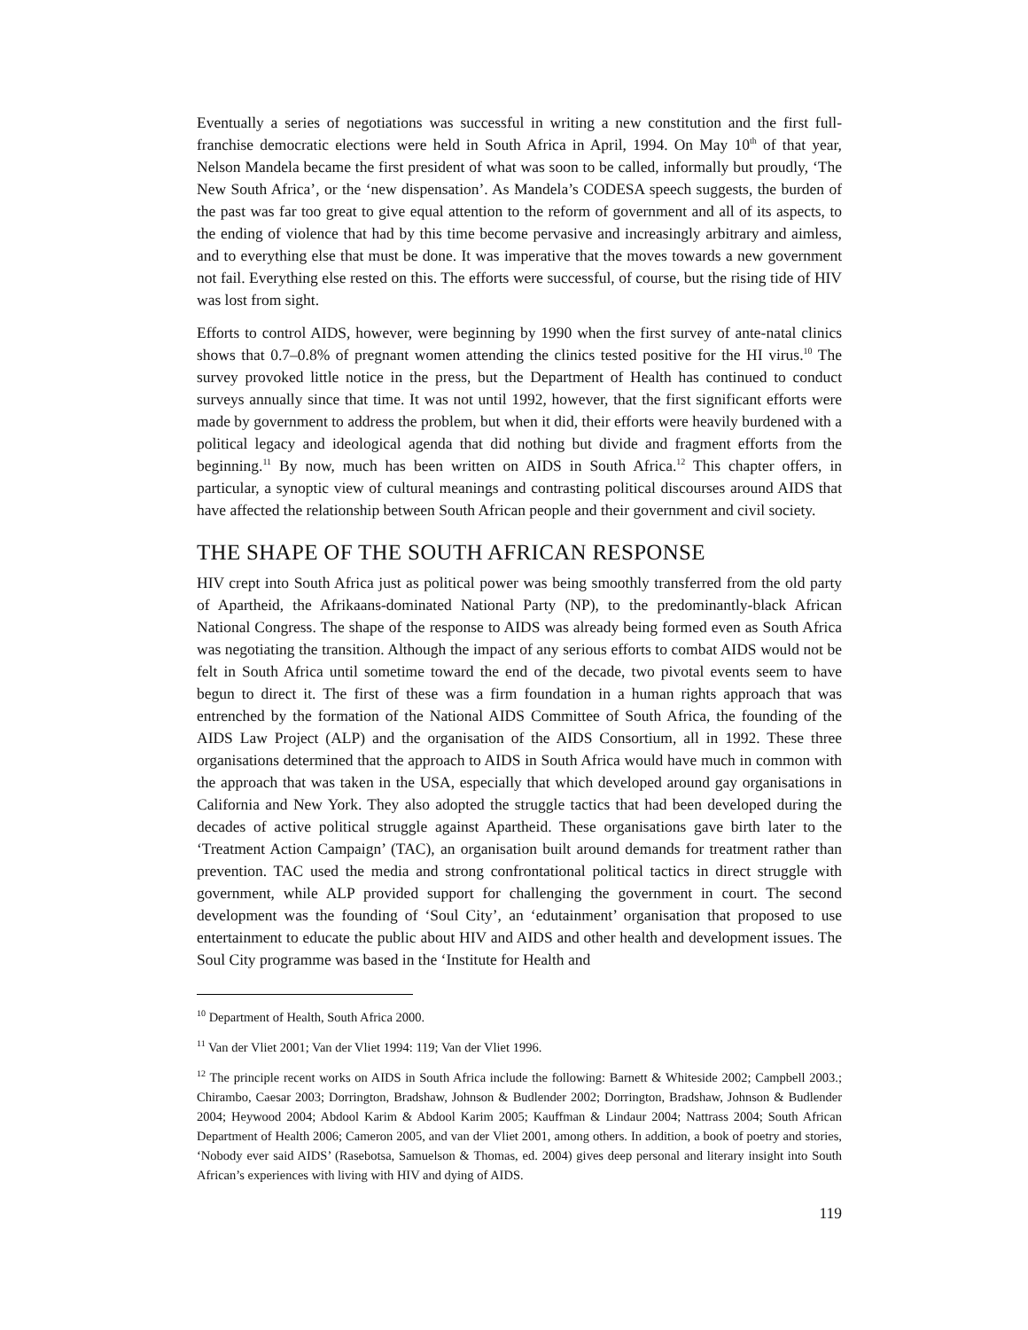Eventually a series of negotiations was successful in writing a new constitution and the first full-franchise democratic elections were held in South Africa in April, 1994. On May 10<sup>th</sup> of that year, Nelson Mandela became the first president of what was soon to be called, informally but proudly, ‘The New South Africa’, or the ‘new dispensation’. As Mandela’s CODESA speech suggests, the burden of the past was far too great to give equal attention to the reform of government and all of its aspects, to the ending of violence that had by this time become pervasive and increasingly arbitrary and aimless, and to everything else that must be done. It was imperative that the moves towards a new government not fail. Everything else rested on this. The efforts were successful, of course, but the rising tide of HIV was lost from sight.
Efforts to control AIDS, however, were beginning by 1990 when the first survey of ante-natal clinics shows that 0.7–0.8% of pregnant women attending the clinics tested positive for the HI virus.<sup>10</sup> The survey provoked little notice in the press, but the Department of Health has continued to conduct surveys annually since that time. It was not until 1992, however, that the first significant efforts were made by government to address the problem, but when it did, their efforts were heavily burdened with a political legacy and ideological agenda that did nothing but divide and fragment efforts from the beginning.<sup>11</sup> By now, much has been written on AIDS in South Africa.<sup>12</sup> This chapter offers, in particular, a synoptic view of cultural meanings and contrasting political discourses around AIDS that have affected the relationship between South African people and their government and civil society.
THE SHAPE OF THE SOUTH AFRICAN RESPONSE
HIV crept into South Africa just as political power was being smoothly transferred from the old party of Apartheid, the Afrikaans-dominated National Party (NP), to the predominantly-black African National Congress. The shape of the response to AIDS was already being formed even as South Africa was negotiating the transition. Although the impact of any serious efforts to combat AIDS would not be felt in South Africa until sometime toward the end of the decade, two pivotal events seem to have begun to direct it. The first of these was a firm foundation in a human rights approach that was entrenched by the formation of the National AIDS Committee of South Africa, the founding of the AIDS Law Project (ALP) and the organisation of the AIDS Consortium, all in 1992. These three organisations determined that the approach to AIDS in South Africa would have much in common with the approach that was taken in the USA, especially that which developed around gay organisations in California and New York. They also adopted the struggle tactics that had been developed during the decades of active political struggle against Apartheid. These organisations gave birth later to the ‘Treatment Action Campaign’ (TAC), an organisation built around demands for treatment rather than prevention. TAC used the media and strong confrontational political tactics in direct struggle with government, while ALP provided support for challenging the government in court. The second development was the founding of ‘Soul City’, an ‘edutainment’ organisation that proposed to use entertainment to educate the public about HIV and AIDS and other health and development issues. The Soul City programme was based in the ‘Institute for Health and
<sup>10</sup> Department of Health, South Africa 2000.
<sup>11</sup> Van der Vliet 2001; Van der Vliet 1994: 119; Van der Vliet 1996.
<sup>12</sup> The principle recent works on AIDS in South Africa include the following: Barnett & Whiteside 2002; Campbell 2003.; Chirambo, Caesar 2003; Dorrington, Bradshaw, Johnson & Budlender 2002; Dorrington, Bradshaw, Johnson & Budlender 2004; Heywood 2004; Abdool Karim & Abdool Karim 2005; Kauffman & Lindaur 2004; Nattrass 2004; South African Department of Health 2006; Cameron 2005, and van der Vliet 2001, among others. In addition, a book of poetry and stories, ‘Nobody ever said AIDS’ (Rasebotsa, Samuelson & Thomas, ed. 2004) gives deep personal and literary insight into South African’s experiences with living with HIV and dying of AIDS.
119